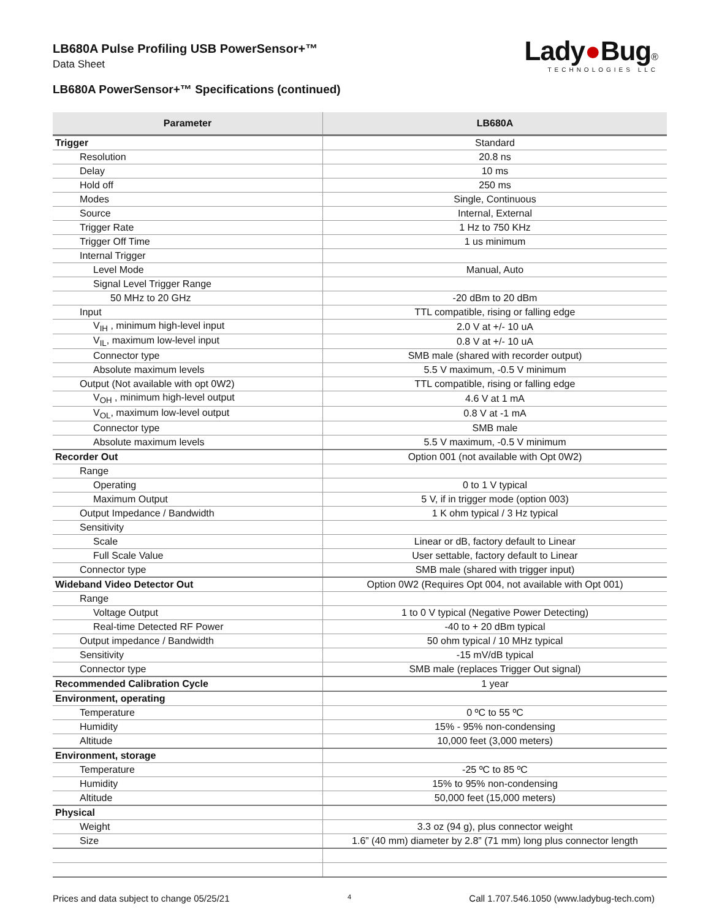LB680A Pulse Profiling USB PowerSensor+™
Data Sheet
LB680A PowerSensor+™ Specifications (continued)
Lady●Bug®
TECHNOLOGIES LLC
| Parameter | LB680A |
| --- | --- |
| Trigger | Standard |
| Resolution | 20.8 ns |
| Delay | 10 ms |
| Hold off | 250 ms |
| Modes | Single, Continuous |
| Source | Internal, External |
| Trigger Rate | 1 Hz to 750 KHz |
| Trigger Off Time | 1 us minimum |
| Internal Trigger | |
| Level Mode | Manual, Auto |
| Signal Level Trigger Range | |
| 50 MHz to 20 GHz | -20 dBm to 20 dBm |
| Input | TTL compatible, rising or falling edge |
| V<sub>IH</sub> , minimum high-level input | 2.0 V at +/- 10 uA |
| V<sub>IL</sub>, maximum low-level input | 0.8 V at +/- 10 uA |
| Connector type | SMB male (shared with recorder output) |
| Absolute maximum levels | 5.5 V maximum, -0.5 V minimum |
| Output (Not available with opt 0W2) | TTL compatible, rising or falling edge |
| V<sub>OH</sub> , minimum high-level output | 4.6 V at 1 mA |
| V<sub>OL</sub>, maximum low-level output | 0.8 V at -1 mA |
| Connector type | SMB male |
| Absolute maximum levels | 5.5 V maximum, -0.5 V minimum |
| Recorder Out | Option 001 (not available with Opt 0W2) |
| Range | |
| Operating | 0 to 1 V typical |
| Maximum Output | 5 V, if in trigger mode (option 003) |
| Output Impedance / Bandwidth | 1 K ohm typical / 3 Hz typical |
| Sensitivity | |
| Scale | Linear or dB, factory default to Linear |
| Full Scale Value | User settable, factory default to Linear |
| Connector type | SMB male (shared with trigger input) |
| Wideband Video Detector Out | Option 0W2 (Requires Opt 004, not available with Opt 001) |
| Range | |
| Voltage Output | 1 to 0 V typical (Negative Power Detecting) |
| Real-time Detected RF Power | -40 to + 20 dBm typical |
| Output impedance / Bandwidth | 50 ohm typical / 10 MHz typical |
| Sensitivity | -15 mV/dB typical |
| Connector type | SMB male (replaces Trigger Out signal) |
| Recommended Calibration Cycle | 1 year |
| Environment, operating | |
| Temperature | 0 ºC to 55 ºC |
| Humidity | 15% - 95% non-condensing |
| Altitude | 10,000 feet (3,000 meters) |
| Environment, storage | |
| Temperature | -25 ºC to 85 ºC |
| Humidity | 15% to 95% non-condensing |
| Altitude | 50,000 feet (15,000 meters) |
| Physical | |
| Weight | 3.3 oz (94 g), plus connector weight |
| Size | 1.6” (40 mm) diameter by 2.8” (71 mm) long plus connector length |
Prices and data subject to change 05/25/21 4 Call 1.707.546.1050 (www.ladybug-tech.com)